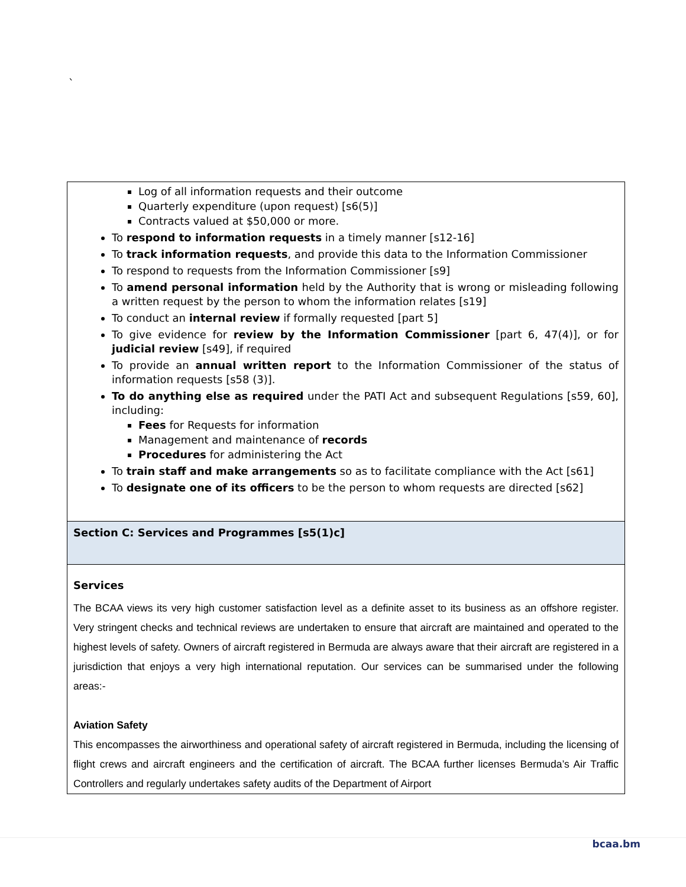`
| Log of all information requests and their outcome Quarterly expenditure (upon request) [s6(5)] Contracts valued at $50,000 or more. To respond to information requests in a timely manner [s12-16] To track information requests , and provide this data to the Information Commissioner To respond to requests from the Information Commissioner [s9] To amend personal information held by the Authority that is wrong or misleading following a written request by the person to whom the information relates [s19] To conduct an internal review if formally requested [part 5] To give evidence for review by the Information Commissioner [part 6, 47(4)], or for judicial review [s49], if required To provide an annual written report to the Information Commissioner of the status of information requests [s58 (3)]. To do anything else as required under the PATI Act and subsequent Regulations [s59, 60], including: Fees for Requests for information Management and maintenance of records Procedures for administering the Act To train staff and make arrangements so as to facilitate compliance with the Act [s61] To designate one of its officers to be the person to whom requests are directed [s62] |
| Section C: Services and Programmes [s5(1)c] |
| Services The BCAA views its very high customer satisfaction level as a definite asset to its business as an offshore register. Very stringent checks and technical reviews are undertaken to ensure that aircraft are maintained and operated to the highest levels of safety. Owners of aircraft registered in Bermuda are always aware that their aircraft are registered in a jurisdiction that enjoys a very high international reputation. Our services can be summarised under the following areas:- Aviation Safety This encompasses the airworthiness and operational safety of aircraft registered in Bermuda, including the licensing of flight crews and aircraft engineers and the certification of aircraft. The BCAA further licenses Bermuda’s Air Traffic Controllers and regularly undertakes safety audits of the Department of Airport |
bcaa.bm